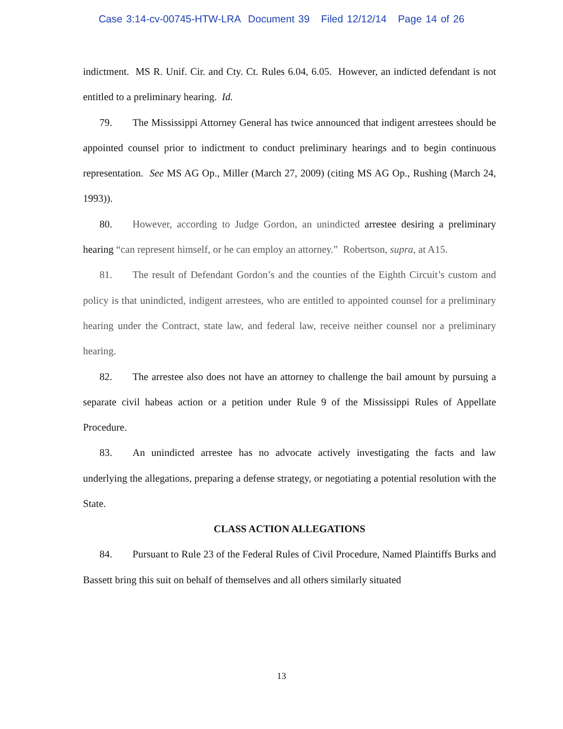Case 3:14-cv-00745-HTW-LRA Document 39 Filed 12/12/14 Page 14 of 26
indictment. MS R. Unif. Cir. and Cty. Ct. Rules 6.04, 6.05. However, an indicted defendant is not entitled to a preliminary hearing. Id.
79. The Mississippi Attorney General has twice announced that indigent arrestees should be appointed counsel prior to indictment to conduct preliminary hearings and to begin continuous representation. See MS AG Op., Miller (March 27, 2009) (citing MS AG Op., Rushing (March 24, 1993)).
80. However, according to Judge Gordon, an unindicted arrestee desiring a preliminary hearing “can represent himself, or he can employ an attorney.” Robertson, supra, at A15.
81. The result of Defendant Gordon’s and the counties of the Eighth Circuit’s custom and policy is that unindicted, indigent arrestees, who are entitled to appointed counsel for a preliminary hearing under the Contract, state law, and federal law, receive neither counsel nor a preliminary hearing.
82. The arrestee also does not have an attorney to challenge the bail amount by pursuing a separate civil habeas action or a petition under Rule 9 of the Mississippi Rules of Appellate Procedure.
83. An unindicted arrestee has no advocate actively investigating the facts and law underlying the allegations, preparing a defense strategy, or negotiating a potential resolution with the State.
CLASS ACTION ALLEGATIONS
84. Pursuant to Rule 23 of the Federal Rules of Civil Procedure, Named Plaintiffs Burks and Bassett bring this suit on behalf of themselves and all others similarly situated
13